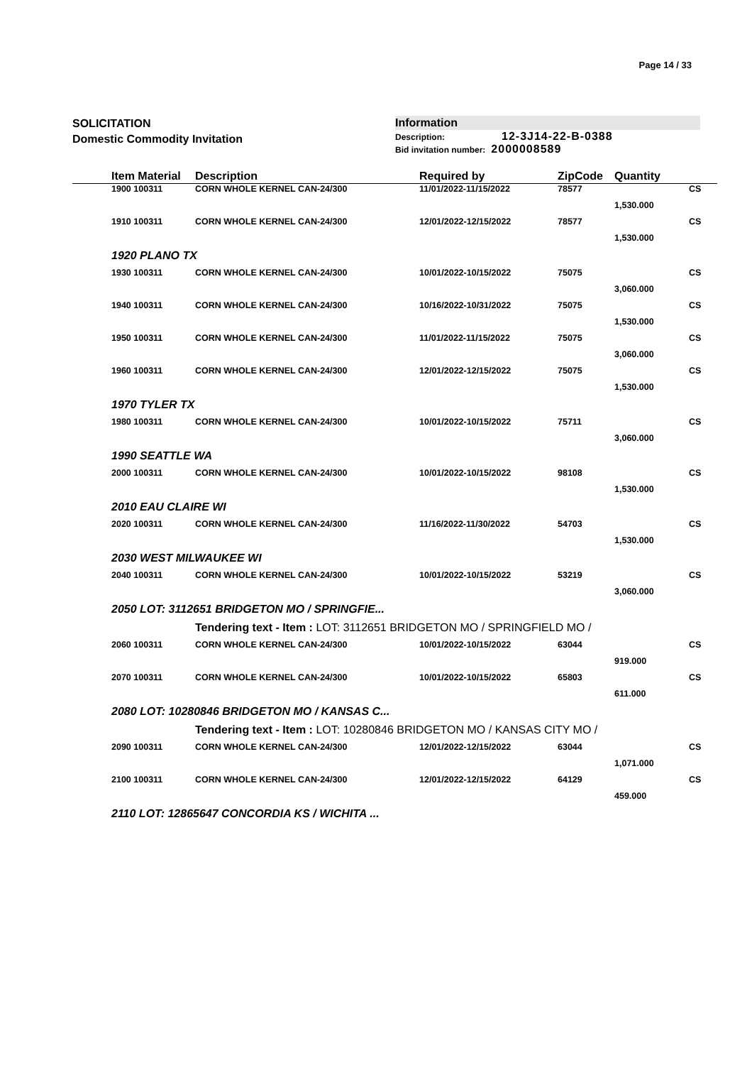Page 14 / 33
SOLICITATION
Domestic Commodity Invitation
Information
Description: 12-3J14-22-B-0388
Bid invitation number: 2000008589
| | Item Material | Description | Required by | ZipCode | Quantity | |
| --- | --- | --- | --- | --- | --- | --- |
| | 1900 100311 | CORN WHOLE KERNEL CAN-24/300 | 11/01/2022-11/15/2022 | 78577 | | CS |
| | | | | | 1,530.000 | |
| | 1910 100311 | CORN WHOLE KERNEL CAN-24/300 | 12/01/2022-12/15/2022 | 78577 | | CS |
| | | | | | 1,530.000 | |
| | 1920 PLANO TX | | | | | |
| | 1930 100311 | CORN WHOLE KERNEL CAN-24/300 | 10/01/2022-10/15/2022 | 75075 | | CS |
| | | | | | 3,060.000 | |
| | 1940 100311 | CORN WHOLE KERNEL CAN-24/300 | 10/16/2022-10/31/2022 | 75075 | | CS |
| | | | | | 1,530.000 | |
| | 1950 100311 | CORN WHOLE KERNEL CAN-24/300 | 11/01/2022-11/15/2022 | 75075 | | CS |
| | | | | | 3,060.000 | |
| | 1960 100311 | CORN WHOLE KERNEL CAN-24/300 | 12/01/2022-12/15/2022 | 75075 | | CS |
| | | | | | 1,530.000 | |
| | 1970 TYLER TX | | | | | |
| | 1980 100311 | CORN WHOLE KERNEL CAN-24/300 | 10/01/2022-10/15/2022 | 75711 | | CS |
| | | | | | 3,060.000 | |
| | 1990 SEATTLE WA | | | | | |
| | 2000 100311 | CORN WHOLE KERNEL CAN-24/300 | 10/01/2022-10/15/2022 | 98108 | | CS |
| | | | | | 1,530.000 | |
| | 2010 EAU CLAIRE WI | | | | | |
| | 2020 100311 | CORN WHOLE KERNEL CAN-24/300 | 11/16/2022-11/30/2022 | 54703 | | CS |
| | | | | | 1,530.000 | |
| | 2030 WEST MILWAUKEE WI | | | | | |
| | 2040 100311 | CORN WHOLE KERNEL CAN-24/300 | 10/01/2022-10/15/2022 | 53219 | | CS |
| | | | | | 3,060.000 | |
| | 2050 LOT: 3112651 BRIDGETON MO / SPRINGFIE... | | | | | |
| | | Tendering text - Item : LOT: 3112651 BRIDGETON MO / SPRINGFIELD MO / | | | | |
| | 2060 100311 | CORN WHOLE KERNEL CAN-24/300 | 10/01/2022-10/15/2022 | 63044 | | CS |
| | | | | | 919.000 | |
| | 2070 100311 | CORN WHOLE KERNEL CAN-24/300 | 10/01/2022-10/15/2022 | 65803 | | CS |
| | | | | | 611.000 | |
| | 2080 LOT: 10280846 BRIDGETON MO / KANSAS C... | | | | | |
| | | Tendering text - Item : LOT: 10280846 BRIDGETON MO / KANSAS CITY MO / | | | | |
| | 2090 100311 | CORN WHOLE KERNEL CAN-24/300 | 12/01/2022-12/15/2022 | 63044 | | CS |
| | | | | | 1,071.000 | |
| | 2100 100311 | CORN WHOLE KERNEL CAN-24/300 | 12/01/2022-12/15/2022 | 64129 | | CS |
| | | | | | 459.000 | |
| | 2110 LOT: 12865647 CONCORDIA KS / WICHITA ... | | | | | |